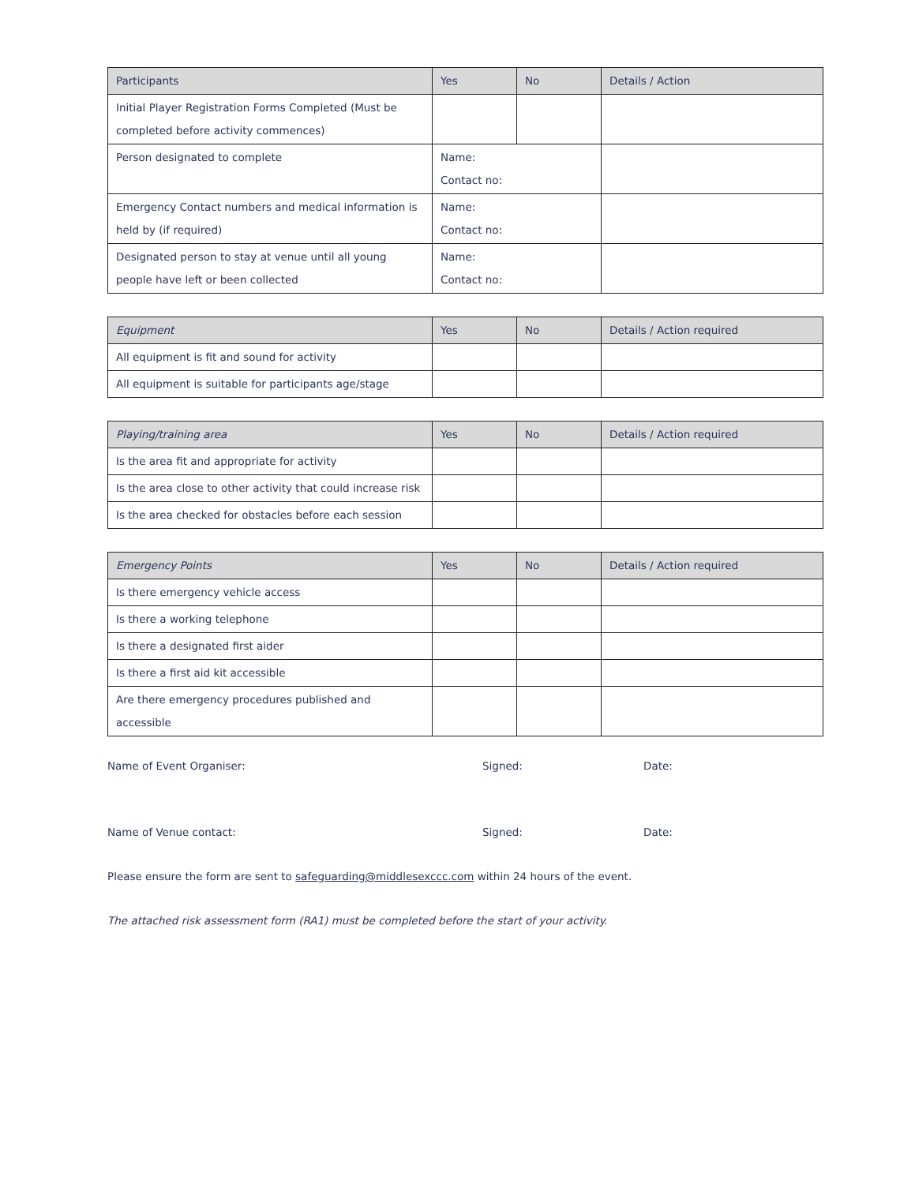| Participants | Yes | No | Details / Action |
| --- | --- | --- | --- |
| Initial Player Registration Forms Completed (Must be completed before activity commences) | | | |
| Person designated to complete | Name: Contact no: | | |
| Emergency Contact numbers and medical information is held by (if required) | Name: Contact no: | | |
| Designated person to stay at venue until all young people have left or been collected | Name: Contact no: | | |
| Equipment | Yes | No | Details / Action required |
| --- | --- | --- | --- |
| All equipment is fit and sound for activity | | | |
| All equipment is suitable for participants age/stage | | | |
| Playing/training area | Yes | No | Details / Action required |
| --- | --- | --- | --- |
| Is the area fit and appropriate for activity | | | |
| Is the area close to other activity that could increase risk | | | |
| Is the area checked for obstacles before each session | | | |
| Emergency Points | Yes | No | Details / Action required |
| --- | --- | --- | --- |
| Is there emergency vehicle access | | | |
| Is there a working telephone | | | |
| Is there a designated first aider | | | |
| Is there a first aid kit accessible | | | |
| Are there emergency procedures published and accessible | | | |
Name of Event Organiser: Signed: Date:
Name of Venue contact: Signed: Date:
Please ensure the form are sent to safeguarding@middlesexccc.com within 24 hours of the event.
The attached risk assessment form (RA1) must be completed before the start of your activity.